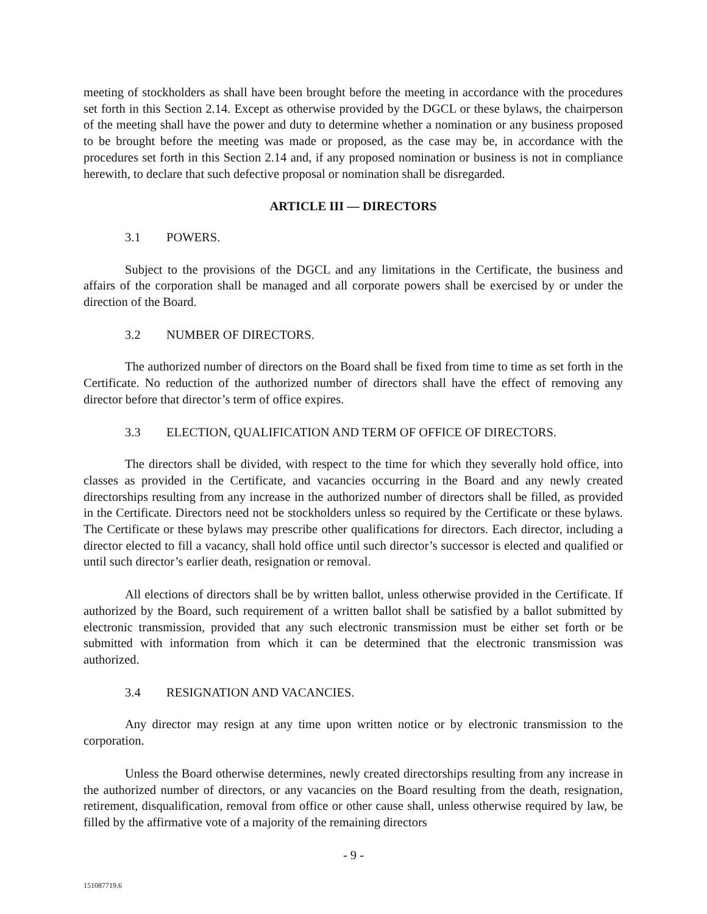meeting of stockholders as shall have been brought before the meeting in accordance with the procedures set forth in this Section 2.14. Except as otherwise provided by the DGCL or these bylaws, the chairperson of the meeting shall have the power and duty to determine whether a nomination or any business proposed to be brought before the meeting was made or proposed, as the case may be, in accordance with the procedures set forth in this Section 2.14 and, if any proposed nomination or business is not in compliance herewith, to declare that such defective proposal or nomination shall be disregarded.
ARTICLE III — DIRECTORS
3.1 POWERS.
Subject to the provisions of the DGCL and any limitations in the Certificate, the business and affairs of the corporation shall be managed and all corporate powers shall be exercised by or under the direction of the Board.
3.2 NUMBER OF DIRECTORS.
The authorized number of directors on the Board shall be fixed from time to time as set forth in the Certificate. No reduction of the authorized number of directors shall have the effect of removing any director before that director’s term of office expires.
3.3 ELECTION, QUALIFICATION AND TERM OF OFFICE OF DIRECTORS.
The directors shall be divided, with respect to the time for which they severally hold office, into classes as provided in the Certificate, and vacancies occurring in the Board and any newly created directorships resulting from any increase in the authorized number of directors shall be filled, as provided in the Certificate. Directors need not be stockholders unless so required by the Certificate or these bylaws. The Certificate or these bylaws may prescribe other qualifications for directors. Each director, including a director elected to fill a vacancy, shall hold office until such director’s successor is elected and qualified or until such director’s earlier death, resignation or removal.
All elections of directors shall be by written ballot, unless otherwise provided in the Certificate. If authorized by the Board, such requirement of a written ballot shall be satisfied by a ballot submitted by electronic transmission, provided that any such electronic transmission must be either set forth or be submitted with information from which it can be determined that the electronic transmission was authorized.
3.4 RESIGNATION AND VACANCIES.
Any director may resign at any time upon written notice or by electronic transmission to the corporation.
Unless the Board otherwise determines, newly created directorships resulting from any increase in the authorized number of directors, or any vacancies on the Board resulting from the death, resignation, retirement, disqualification, removal from office or other cause shall, unless otherwise required by law, be filled by the affirmative vote of a majority of the remaining directors
- 9 -
151087719.6